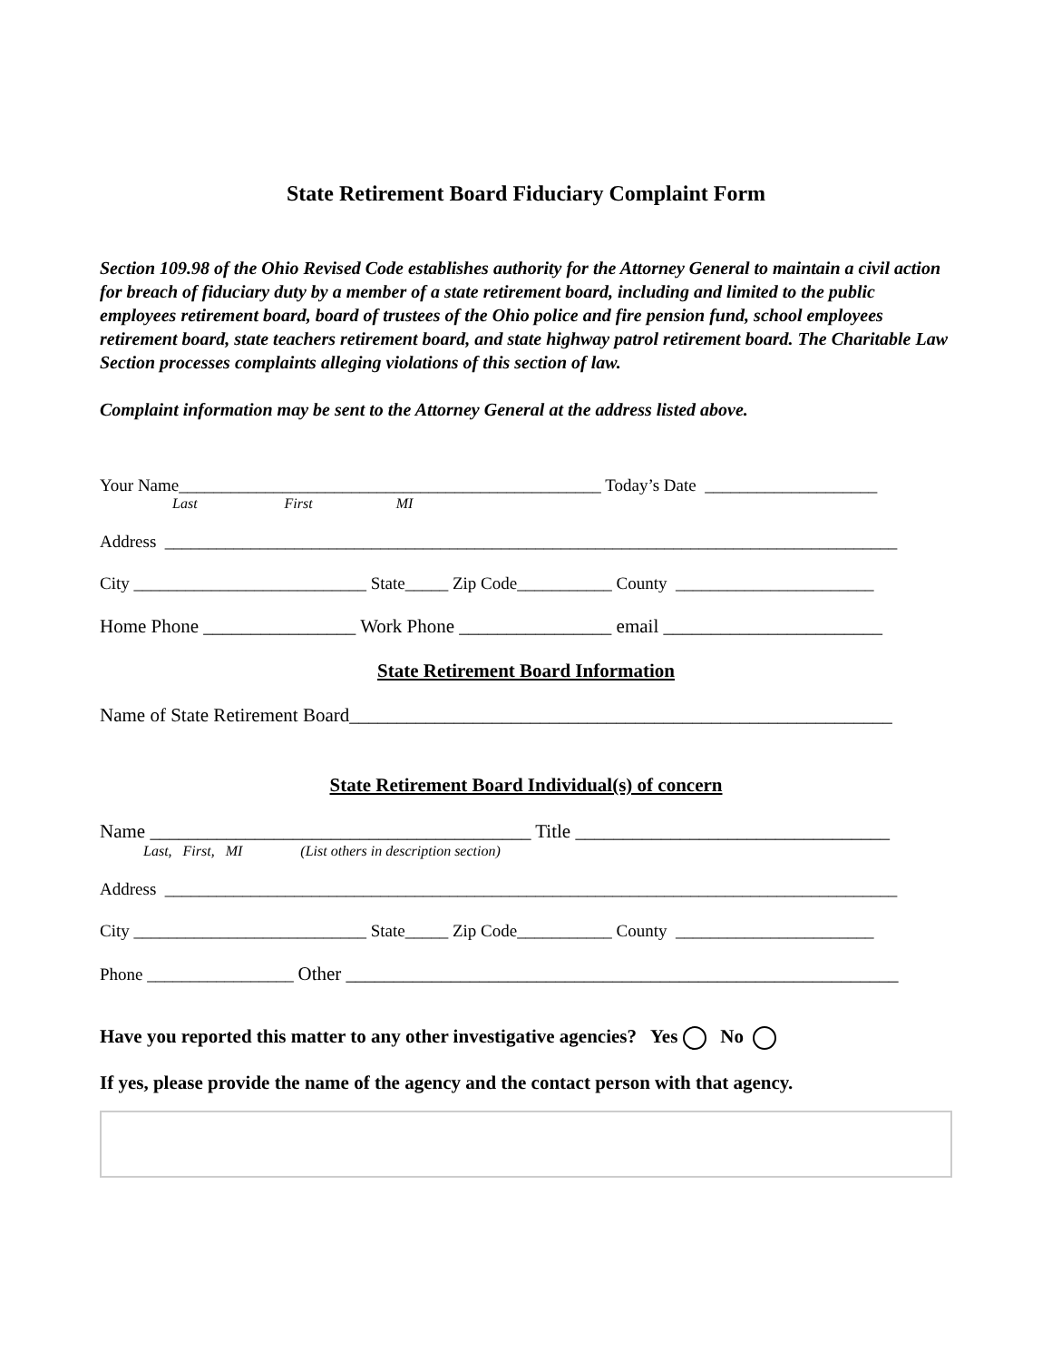State Retirement Board Fiduciary Complaint Form
Section 109.98 of the Ohio Revised Code establishes authority for the Attorney General to maintain a civil action for breach of fiduciary duty by a member of a state retirement board, including and limited to the public employees retirement board, board of trustees of the Ohio police and fire pension fund, school employees retirement board, state teachers retirement board, and state highway patrol retirement board. The Charitable Law Section processes complaints alleging violations of this section of law.
Complaint information may be sent to the Attorney General at the address listed above.
Your Name_________________________________________________ Today’s Date ____________________
Last First MI
Address _____________________________________________________________________________________
City ___________________________ State_____ Zip Code___________ County _______________________
Home Phone ________________ Work Phone ________________ email _______________________
State Retirement Board Information
Name of State Retirement Board_________________________________________________________
State Retirement Board Individual(s) of concern
Name ________________________________________ Title _________________________________
Last, First, MI (List others in description section)
Address _____________________________________________________________________________________
City ___________________________ State_____ Zip Code___________ County _______________________
Phone _________________ Other __________________________________________________________
Have you reported this matter to any other investigative agencies? Yes No
If yes, please provide the name of the agency and the contact person with that agency.